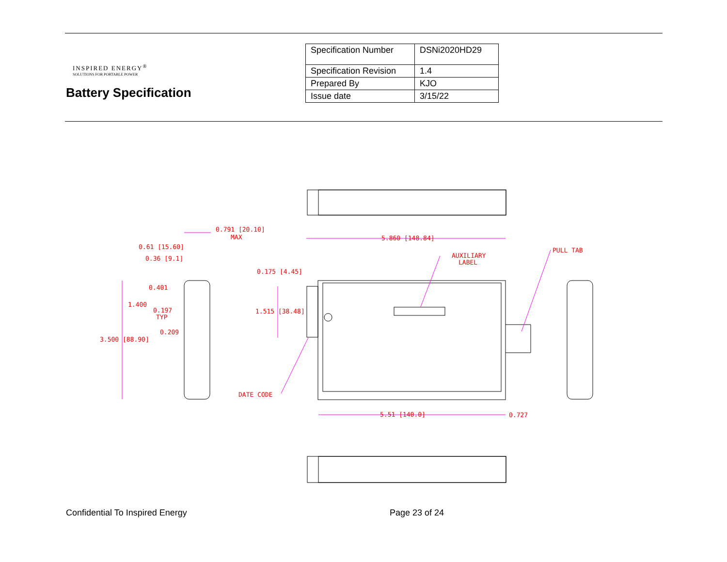INSPIRED ENERGY<sup>®</sup>
SOLUTIONS FOR PORTABLE POWER
Battery Specification
| Specification Number | DSNi2020HD29 |
| Specification Revision | 1.4 |
| Prepared By | KJO |
| Issue date | 3/15/22 |
0.791 [20.10]
MAX
0.61 [15.60]
0.36 [9.1]
5.860 [148.84]
AUXILIARY
LABEL
PULL TAB
0.175 [4.45]
0.401
1.400
0.197
TYP
1.515 [38.48]
0.209
3.500 [88.90]
DATE CODE
5.51 [140.0]
0.727
Confidential To Inspired Energy
Page 23 of 24